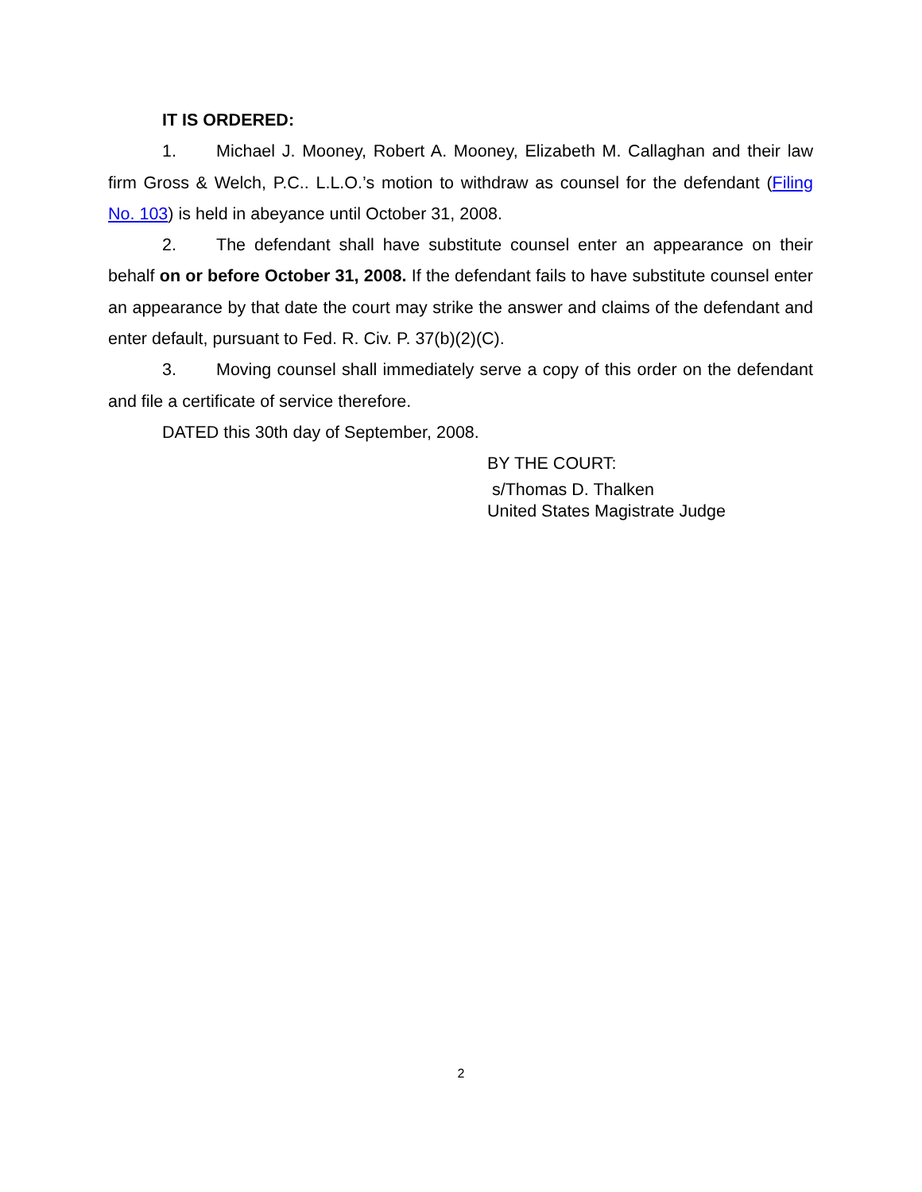IT IS ORDERED:
1. Michael J. Mooney, Robert A. Mooney, Elizabeth M. Callaghan and their law firm Gross & Welch, P.C.. L.L.O.’s motion to withdraw as counsel for the defendant (Filing No. 103) is held in abeyance until October 31, 2008.
2. The defendant shall have substitute counsel enter an appearance on their behalf on or before October 31, 2008. If the defendant fails to have substitute counsel enter an appearance by that date the court may strike the answer and claims of the defendant and enter default, pursuant to Fed. R. Civ. P. 37(b)(2)(C).
3. Moving counsel shall immediately serve a copy of this order on the defendant and file a certificate of service therefore.
DATED this 30th day of September, 2008.
BY THE COURT:
s/Thomas D. Thalken
United States Magistrate Judge
2